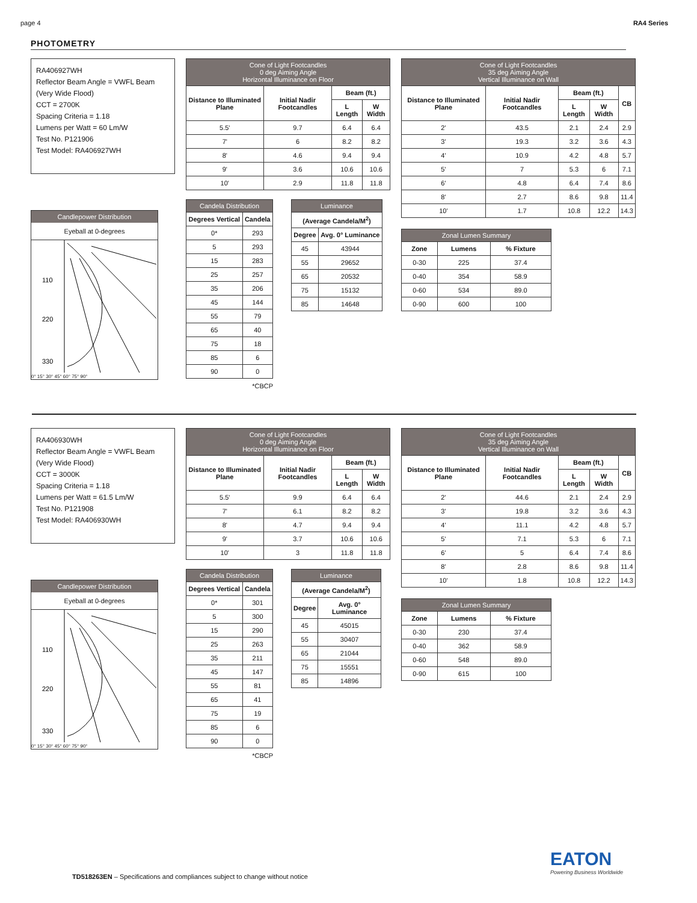page 4 RA4 Series
PHOTOMETRY
RA406927WH
Reflector Beam Angle = VWFL Beam (Very Wide Flood)
CCT = 2700K
Spacing Criteria = 1.18
Lumens per Watt = 60 Lm/W
Test No. P121906
Test Model: RA406927WH
Candlepower Distribution
Eyeball at 0-degrees
110
220
330
0° 15° 30° 45° 60° 75° 90°
| Cone of Light Footcandles 0 deg Aiming Angle Horizontal Illuminance on Floor | | | |
| --- | --- | --- | --- |
| Distance to Illuminated Plane | Initial Nadir Footcandles | Beam (ft.) | |
| | | L Length | W Width |
| 5.5' | 9.7 | 6.4 | 6.4 |
| 7' | 6 | 8.2 | 8.2 |
| 8' | 4.6 | 9.4 | 9.4 |
| 9' | 3.6 | 10.6 | 10.6 |
| 10' | 2.9 | 11.8 | 11.8 |
| Candela Distribution | |
| --- | --- |
| Degrees Vertical | Candela |
| 0* | 293 |
| 5 | 293 |
| 15 | 283 |
| 25 | 257 |
| 35 | 206 |
| 45 | 144 |
| 55 | 79 |
| 65 | 40 |
| 75 | 18 |
| 85 | 6 |
| 90 | 0 |
*CBCP
| Luminance | |
| --- | --- |
| (Average Candela/M<sup>2</sup>) | |
| Degree | Avg. 0° Luminance |
| 45 | 43944 |
| 55 | 29652 |
| 65 | 20532 |
| 75 | 15132 |
| 85 | 14648 |
| Cone of Light Footcandles 35 deg Aiming Angle Vertical Illuminance on Wall | | | | |
| --- | --- | --- | --- | --- |
| Distance to Illuminated Plane | Initial Nadir Footcandles | Beam (ft.) | | CB |
| | | L Length | W Width | |
| 2' | 43.5 | 2.1 | 2.4 | 2.9 |
| 3' | 19.3 | 3.2 | 3.6 | 4.3 |
| 4' | 10.9 | 4.2 | 4.8 | 5.7 |
| 5' | 7 | 5.3 | 6 | 7.1 |
| 6' | 4.8 | 6.4 | 7.4 | 8.6 |
| 8' | 2.7 | 8.6 | 9.8 | 11.4 |
| 10' | 1.7 | 10.8 | 12.2 | 14.3 |
| Zonal Lumen Summary | | |
| --- | --- | --- |
| Zone | Lumens | % Fixture |
| 0-30 | 225 | 37.4 |
| 0-40 | 354 | 58.9 |
| 0-60 | 534 | 89.0 |
| 0-90 | 600 | 100 |
RA406930WH
Reflector Beam Angle = VWFL Beam (Very Wide Flood)
CCT = 3000K
Spacing Criteria = 1.18
Lumens per Watt = 61.5 Lm/W
Test No. P121908
Test Model: RA406930WH
Candlepower Distribution
Eyeball at 0-degrees
110
220
330
0° 15° 30° 45° 60° 75° 90°
| Cone of Light Footcandles 0 deg Aiming Angle Horizontal Illuminance on Floor | | | |
| --- | --- | --- | --- |
| Distance to Illuminated Plane | Initial Nadir Footcandles | Beam (ft.) | |
| | | L Length | W Width |
| 5.5' | 9.9 | 6.4 | 6.4 |
| 7' | 6.1 | 8.2 | 8.2 |
| 8' | 4.7 | 9.4 | 9.4 |
| 9' | 3.7 | 10.6 | 10.6 |
| 10' | 3 | 11.8 | 11.8 |
| Candela Distribution | |
| --- | --- |
| Degrees Vertical | Candela |
| 0* | 301 |
| 5 | 300 |
| 15 | 290 |
| 25 | 263 |
| 35 | 211 |
| 45 | 147 |
| 55 | 81 |
| 65 | 41 |
| 75 | 19 |
| 85 | 6 |
| 90 | 0 |
*CBCP
| Luminance | |
| --- | --- |
| (Average Candela/M<sup>2</sup>) | |
| Degree | Avg. 0° Luminance |
| 45 | 45015 |
| 55 | 30407 |
| 65 | 21044 |
| 75 | 15551 |
| 85 | 14896 |
| Cone of Light Footcandles 35 deg Aiming Angle Vertical Illuminance on Wall | | | | |
| --- | --- | --- | --- | --- |
| Distance to Illuminated Plane | Initial Nadir Footcandles | Beam (ft.) | | CB |
| | | L Length | W Width | |
| 2' | 44.6 | 2.1 | 2.4 | 2.9 |
| 3' | 19.8 | 3.2 | 3.6 | 4.3 |
| 4' | 11.1 | 4.2 | 4.8 | 5.7 |
| 5' | 7.1 | 5.3 | 6 | 7.1 |
| 6' | 5 | 6.4 | 7.4 | 8.6 |
| 8' | 2.8 | 8.6 | 9.8 | 11.4 |
| 10' | 1.8 | 10.8 | 12.2 | 14.3 |
| Zonal Lumen Summary | | |
| --- | --- | --- |
| Zone | Lumens | % Fixture |
| 0-30 | 230 | 37.4 |
| 0-40 | 362 | 58.9 |
| 0-60 | 548 | 89.0 |
| 0-90 | 615 | 100 |
TD518263EN – Specifications and compliances subject to change without notice
EATON
Powering Business Worldwide